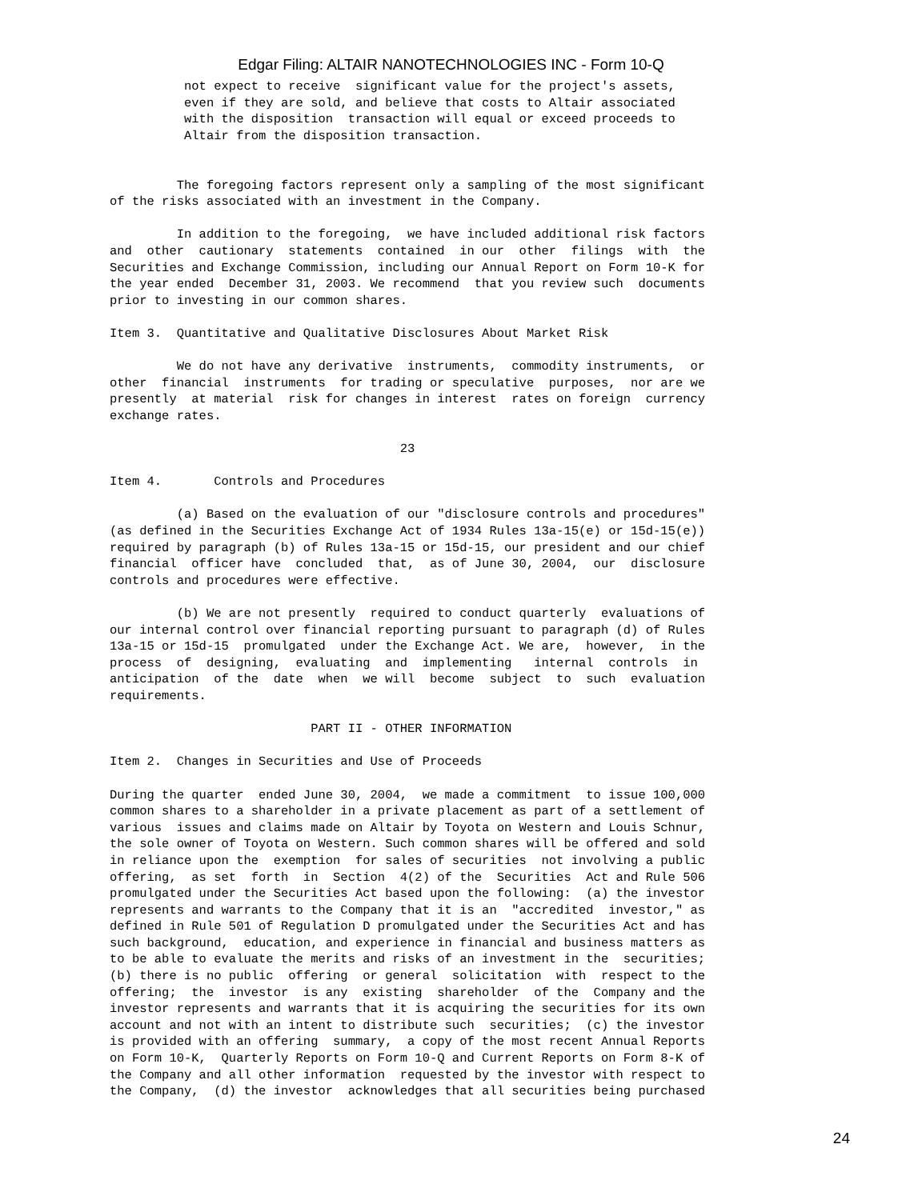Edgar Filing: ALTAIR NANOTECHNOLOGIES INC - Form 10-Q
          not expect to receive  significant value for the project's assets,
          even if they are sold, and believe that costs to Altair associated
          with the disposition  transaction will equal or exceed proceeds to
          Altair from the disposition transaction.


         The foregoing factors represent only a sampling of the most significant
of the risks associated with an investment in the Company.

         In addition to the foregoing,  we have included additional risk factors
and  other  cautionary  statements  contained  in our  other  filings  with  the
Securities and Exchange Commission, including our Annual Report on Form 10-K for
the year ended  December 31, 2003. We recommend  that you review such  documents
prior to investing in our common shares.

Item 3.  Quantitative and Qualitative Disclosures About Market Risk

         We do not have any derivative  instruments,  commodity instruments,  or
other  financial  instruments  for trading or speculative  purposes,  nor are we
presently  at material  risk for changes in interest  rates on foreign  currency
exchange rates.

                                       23

Item 4.       Controls and Procedures

         (a) Based on the evaluation of our "disclosure controls and procedures"
(as defined in the Securities Exchange Act of 1934 Rules 13a-15(e) or 15d-15(e))
required by paragraph (b) of Rules 13a-15 or 15d-15, our president and our chief
financial  officer have  concluded  that,  as of June 30, 2004,  our  disclosure
controls and procedures were effective.

         (b) We are not presently  required to conduct quarterly  evaluations of
our internal control over financial reporting pursuant to paragraph (d) of Rules
13a-15 or 15d-15  promulgated  under the Exchange Act. We are,  however,  in the
process  of  designing,  evaluating  and  implementing   internal  controls  in
anticipation  of the  date  when  we will  become  subject  to  such  evaluation
requirements.

                           PART II - OTHER INFORMATION

Item 2.  Changes in Securities and Use of Proceeds

During the quarter  ended June 30, 2004,  we made a commitment  to issue 100,000
common shares to a shareholder in a private placement as part of a settlement of
various  issues and claims made on Altair by Toyota on Western and Louis Schnur,
the sole owner of Toyota on Western. Such common shares will be offered and sold
in reliance upon the  exemption  for sales of securities  not involving a public
offering,  as set  forth  in  Section  4(2) of the  Securities  Act and Rule 506
promulgated under the Securities Act based upon the following:  (a) the investor
represents and warrants to the Company that it is an  "accredited  investor," as
defined in Rule 501 of Regulation D promulgated under the Securities Act and has
such background,  education, and experience in financial and business matters as
to be able to evaluate the merits and risks of an investment in the  securities;
(b) there is no public  offering  or general  solicitation  with  respect to the
offering;  the  investor  is any  existing  shareholder  of the  Company and the
investor represents and warrants that it is acquiring the securities for its own
account and not with an intent to distribute such  securities;  (c) the investor
is provided with an offering  summary,  a copy of the most recent Annual Reports
on Form 10-K,  Quarterly Reports on Form 10-Q and Current Reports on Form 8-K of
the Company and all other information  requested by the investor with respect to
the Company,  (d) the investor  acknowledges that all securities being purchased
24